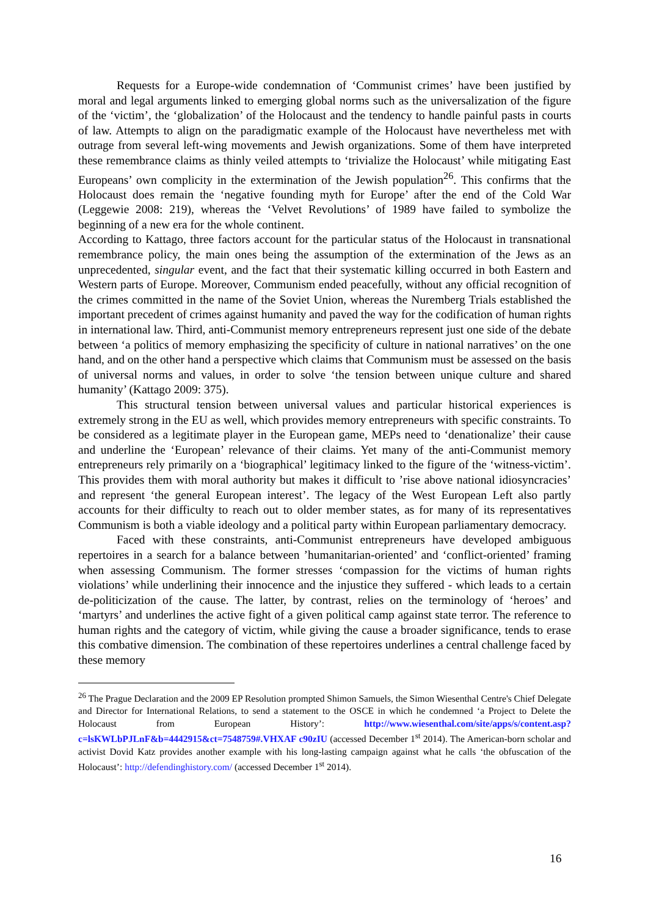Requests for a Europe-wide condemnation of ‘Communist crimes’ have been justified by moral and legal arguments linked to emerging global norms such as the universalization of the figure of the ‘victim’, the ‘globalization’ of the Holocaust and the tendency to handle painful pasts in courts of law. Attempts to align on the paradigmatic example of the Holocaust have nevertheless met with outrage from several left-wing movements and Jewish organizations. Some of them have interpreted these remembrance claims as thinly veiled attempts to ‘trivialize the Holocaust’ while mitigating East Europeans’ own complicity in the extermination of the Jewish population<sup>26</sup>. This confirms that the Holocaust does remain the ‘negative founding myth for Europe’ after the end of the Cold War (Leggewie 2008: 219), whereas the ‘Velvet Revolutions’ of 1989 have failed to symbolize the beginning of a new era for the whole continent.
According to Kattago, three factors account for the particular status of the Holocaust in transnational remembrance policy, the main ones being the assumption of the extermination of the Jews as an unprecedented, singular event, and the fact that their systematic killing occurred in both Eastern and Western parts of Europe. Moreover, Communism ended peacefully, without any official recognition of the crimes committed in the name of the Soviet Union, whereas the Nuremberg Trials established the important precedent of crimes against humanity and paved the way for the codification of human rights in international law. Third, anti-Communist memory entrepreneurs represent just one side of the debate between ‘a politics of memory emphasizing the specificity of culture in national narratives’ on the one hand, and on the other hand a perspective which claims that Communism must be assessed on the basis of universal norms and values, in order to solve ‘the tension between unique culture and shared humanity’ (Kattago 2009: 375).
This structural tension between universal values and particular historical experiences is extremely strong in the EU as well, which provides memory entrepreneurs with specific constraints. To be considered as a legitimate player in the European game, MEPs need to ‘denationalize’ their cause and underline the ‘European’ relevance of their claims. Yet many of the anti-Communist memory entrepreneurs rely primarily on a ‘biographical’ legitimacy linked to the figure of the ‘witness-victim’. This provides them with moral authority but makes it difficult to ’rise above national idiosyncracies’ and represent ‘the general European interest’. The legacy of the West European Left also partly accounts for their difficulty to reach out to older member states, as for many of its representatives Communism is both a viable ideology and a political party within European parliamentary democracy.
Faced with these constraints, anti-Communist entrepreneurs have developed ambiguous repertoires in a search for a balance between ’humanitarian-oriented’ and ‘conflict-oriented’ framing when assessing Communism. The former stresses ‘compassion for the victims of human rights violations’ while underlining their innocence and the injustice they suffered - which leads to a certain de-politicization of the cause. The latter, by contrast, relies on the terminology of ‘heroes’ and ‘martyrs’ and underlines the active fight of a given political camp against state terror. The reference to human rights and the category of victim, while giving the cause a broader significance, tends to erase this combative dimension. The combination of these repertoires underlines a central challenge faced by these memory
<sup>26</sup> The Prague Declaration and the 2009 EP Resolution prompted Shimon Samuels, the Simon Wiesenthal Centre's Chief Delegate and Director for International Relations, to send a statement to the OSCE in which he condemned ‘a Project to Delete the Holocaust from European History’: http://www.wiesenthal.com/site/apps/s/content.asp?c=lsKWLbPJLnF&b=4442915&ct=7548759#.VHXAF c90zIU (accessed December 1<sup>st</sup> 2014). The American-born scholar and activist Dovid Katz provides another example with his long-lasting campaign against what he calls ‘the obfuscation of the Holocaust’: http://defendinghistory.com/ (accessed December 1<sup>st</sup> 2014).
16